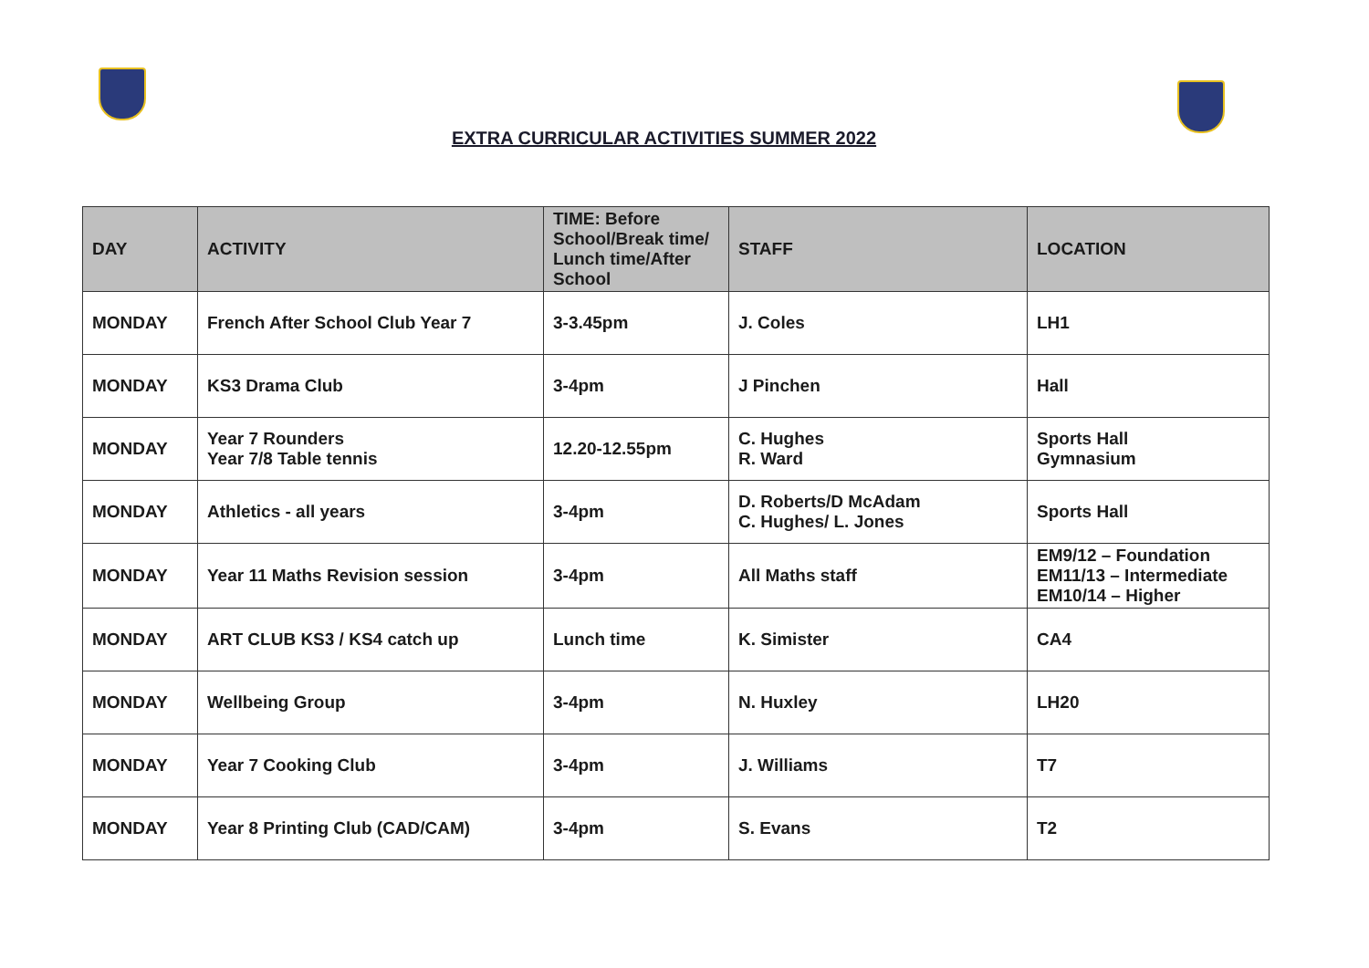EXTRA CURRICULAR ACTIVITIES SUMMER 2022
| DAY | ACTIVITY | TIME: Before School/Break time/ Lunch time/After School | STAFF | LOCATION |
| --- | --- | --- | --- | --- |
| MONDAY | French After School Club Year 7 | 3-3.45pm | J. Coles | LH1 |
| MONDAY | KS3 Drama Club | 3-4pm | J Pinchen | Hall |
| MONDAY | Year 7 Rounders Year 7/8 Table tennis | 12.20-12.55pm | C. Hughes R. Ward | Sports Hall Gymnasium |
| MONDAY | Athletics - all years | 3-4pm | D. Roberts/D McAdam C. Hughes/ L. Jones | Sports Hall |
| MONDAY | Year 11 Maths Revision session | 3-4pm | All Maths staff | EM9/12 – Foundation EM11/13 – Intermediate EM10/14 – Higher |
| MONDAY | ART CLUB KS3 / KS4 catch up | Lunch time | K. Simister | CA4 |
| MONDAY | Wellbeing Group | 3-4pm | N. Huxley | LH20 |
| MONDAY | Year 7 Cooking Club | 3-4pm | J. Williams | T7 |
| MONDAY | Year 8 Printing Club (CAD/CAM) | 3-4pm | S. Evans | T2 |